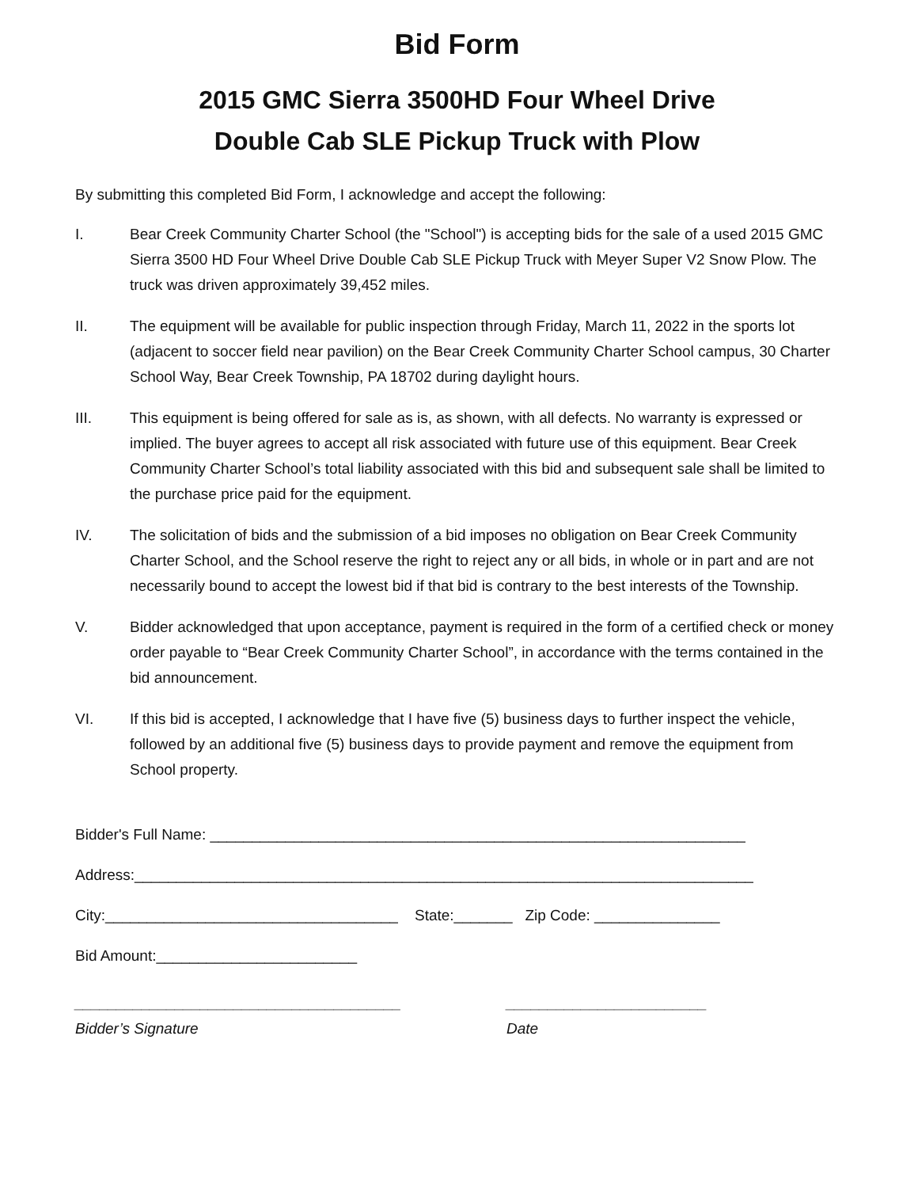Bid Form
2015 GMC Sierra 3500HD Four Wheel Drive
Double Cab SLE Pickup Truck with Plow
By submitting this completed Bid Form, I acknowledge and accept the following:
I. Bear Creek Community Charter School (the "School") is accepting bids for the sale of a used 2015 GMC Sierra 3500 HD Four Wheel Drive Double Cab SLE Pickup Truck with Meyer Super V2 Snow Plow. The truck was driven approximately 39,452 miles.
II. The equipment will be available for public inspection through Friday, March 11, 2022 in the sports lot (adjacent to soccer field near pavilion) on the Bear Creek Community Charter School campus, 30 Charter School Way, Bear Creek Township, PA 18702 during daylight hours.
III. This equipment is being offered for sale as is, as shown, with all defects. No warranty is expressed or implied. The buyer agrees to accept all risk associated with future use of this equipment. Bear Creek Community Charter School’s total liability associated with this bid and subsequent sale shall be limited to the purchase price paid for the equipment.
IV. The solicitation of bids and the submission of a bid imposes no obligation on Bear Creek Community Charter School, and the School reserve the right to reject any or all bids, in whole or in part and are not necessarily bound to accept the lowest bid if that bid is contrary to the best interests of the Township.
V. Bidder acknowledged that upon acceptance, payment is required in the form of a certified check or money order payable to “Bear Creek Community Charter School”, in accordance with the terms contained in the bid announcement.
VI. If this bid is accepted, I acknowledge that I have five (5) business days to further inspect the vehicle, followed by an additional five (5) business days to provide payment and remove the equipment from School property.
Bidder's Full Name: ________________________________________________________________
Address:__________________________________________________________________________
City:___________________________________ State:_______ Zip Code: _______________
Bid Amount:________________________
_______________________________________
Bidder’s Signature
________________________
Date